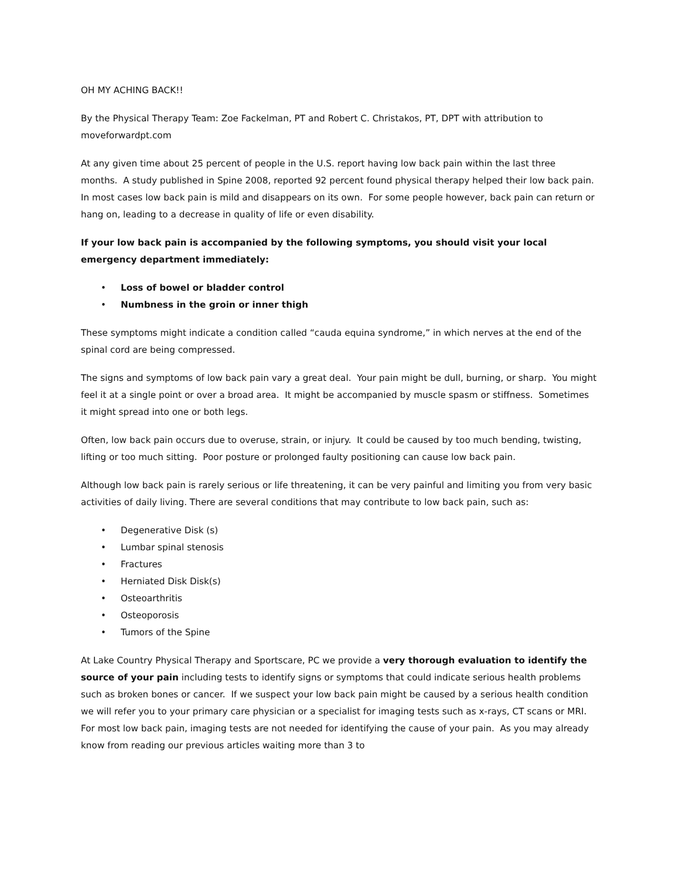OH MY ACHING BACK!!
By the Physical Therapy Team: Zoe Fackelman, PT and Robert C. Christakos, PT, DPT with attribution to moveforwardpt.com
At any given time about 25 percent of people in the U.S. report having low back pain within the last three months. A study published in Spine 2008, reported 92 percent found physical therapy helped their low back pain. In most cases low back pain is mild and disappears on its own. For some people however, back pain can return or hang on, leading to a decrease in quality of life or even disability.
If your low back pain is accompanied by the following symptoms, you should visit your local emergency department immediately:
• Loss of bowel or bladder control
• Numbness in the groin or inner thigh
These symptoms might indicate a condition called “cauda equina syndrome,” in which nerves at the end of the spinal cord are being compressed.
The signs and symptoms of low back pain vary a great deal. Your pain might be dull, burning, or sharp. You might feel it at a single point or over a broad area. It might be accompanied by muscle spasm or stiffness. Sometimes it might spread into one or both legs.
Often, low back pain occurs due to overuse, strain, or injury. It could be caused by too much bending, twisting, lifting or too much sitting. Poor posture or prolonged faulty positioning can cause low back pain.
Although low back pain is rarely serious or life threatening, it can be very painful and limiting you from very basic activities of daily living. There are several conditions that may contribute to low back pain, such as:
• Degenerative Disk (s)
• Lumbar spinal stenosis
• Fractures
• Herniated Disk Disk(s)
• Osteoarthritis
• Osteoporosis
• Tumors of the Spine
At Lake Country Physical Therapy and Sportscare, PC we provide a very thorough evaluation to identify the source of your pain including tests to identify signs or symptoms that could indicate serious health problems such as broken bones or cancer. If we suspect your low back pain might be caused by a serious health condition we will refer you to your primary care physician or a specialist for imaging tests such as x-rays, CT scans or MRI. For most low back pain, imaging tests are not needed for identifying the cause of your pain. As you may already know from reading our previous articles waiting more than 3 to